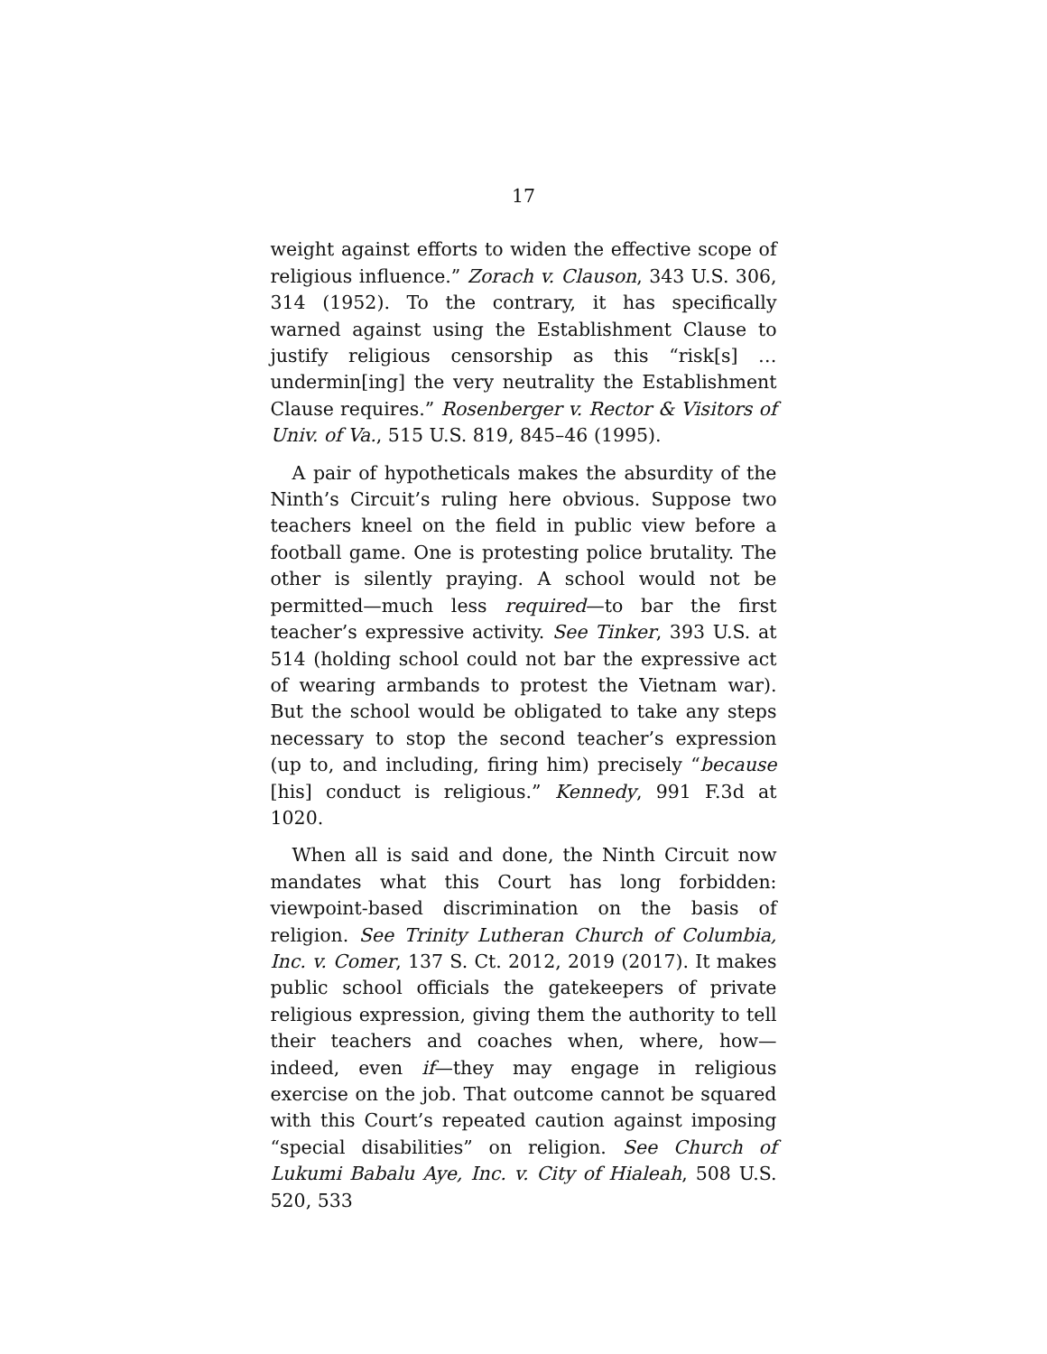17
weight against efforts to widen the effective scope of religious influence.” Zorach v. Clauson, 343 U.S. 306, 314 (1952). To the contrary, it has specifically warned against using the Establishment Clause to justify religious censorship as this “risk[s] … undermin[ing] the very neutrality the Establishment Clause requires.” Rosenberger v. Rector & Visitors of Univ. of Va., 515 U.S. 819, 845–46 (1995).
A pair of hypotheticals makes the absurdity of the Ninth’s Circuit’s ruling here obvious. Suppose two teachers kneel on the field in public view before a football game. One is protesting police brutality. The other is silently praying. A school would not be permitted—much less required—to bar the first teacher’s expressive activity. See Tinker, 393 U.S. at 514 (holding school could not bar the expressive act of wearing armbands to protest the Vietnam war). But the school would be obligated to take any steps necessary to stop the second teacher’s expression (up to, and including, firing him) precisely “because [his] conduct is religious.” Kennedy, 991 F.3d at 1020.
When all is said and done, the Ninth Circuit now mandates what this Court has long forbidden: viewpoint-based discrimination on the basis of religion. See Trinity Lutheran Church of Columbia, Inc. v. Comer, 137 S. Ct. 2012, 2019 (2017). It makes public school officials the gatekeepers of private religious expression, giving them the authority to tell their teachers and coaches when, where, how—indeed, even if—they may engage in religious exercise on the job. That outcome cannot be squared with this Court’s repeated caution against imposing “special disabilities” on religion. See Church of Lukumi Babalu Aye, Inc. v. City of Hialeah, 508 U.S. 520, 533